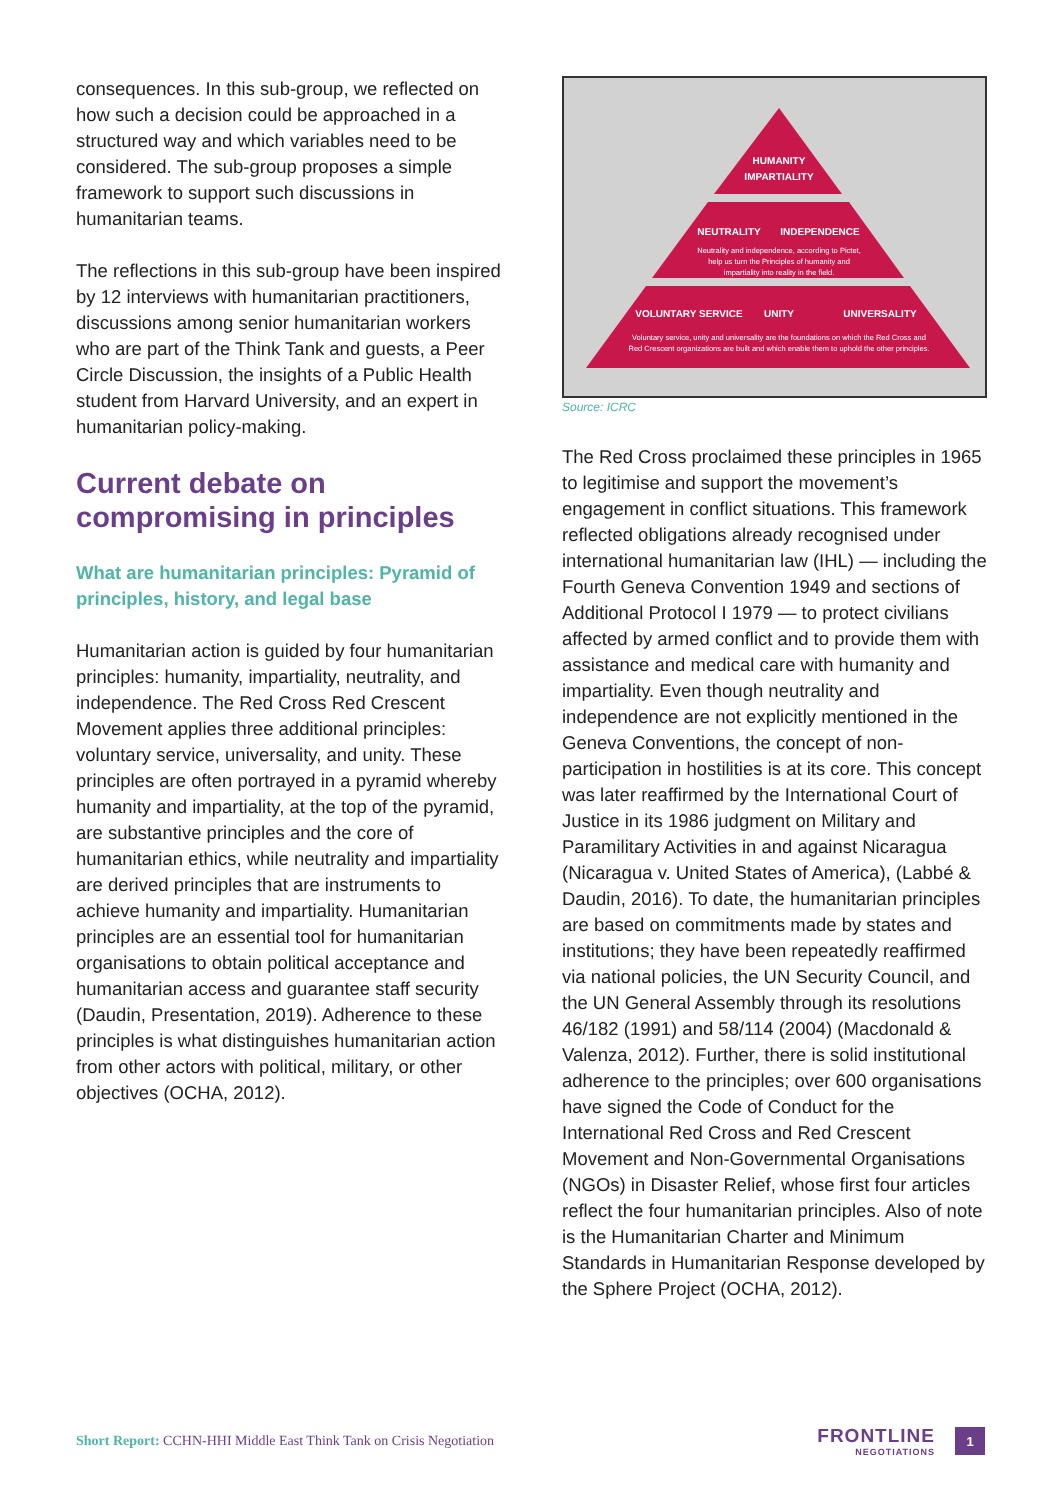consequences. In this sub-group, we reflected on how such a decision could be approached in a structured way and which variables need to be considered. The sub-group proposes a simple framework to support such discussions in humanitarian teams.
The reflections in this sub-group have been inspired by 12 interviews with humanitarian practitioners, discussions among senior humanitarian workers who are part of the Think Tank and guests, a Peer Circle Discussion, the insights of a Public Health student from Harvard University, and an expert in humanitarian policy-making.
Current debate on compromising in principles
What are humanitarian principles: Pyramid of principles, history, and legal base
Humanitarian action is guided by four humanitarian principles: humanity, impartiality, neutrality, and independence. The Red Cross Red Crescent Movement applies three additional principles: voluntary service, universality, and unity. These principles are often portrayed in a pyramid whereby humanity and impartiality, at the top of the pyramid, are substantive principles and the core of humanitarian ethics, while neutrality and impartiality are derived principles that are instruments to achieve humanity and impartiality. Humanitarian principles are an essential tool for humanitarian organisations to obtain political acceptance and humanitarian access and guarantee staff security (Daudin, Presentation, 2019). Adherence to these principles is what distinguishes humanitarian action from other actors with political, military, or other objectives (OCHA, 2012).
HUMANITY
IMPARTIALITY
NEUTRALITY
INDEPENDENCE
Neutrality and independence, according to Pictet,
help us turn the Principles of humanity and
impartiality into reality in the field.
VOLUNTARY SERVICE
UNITY
UNIVERSALITY
Voluntary service, unity and universality are the foundations on which the Red Cross and
Red Crescent organizations are built and which enable them to uphold the other principles.
Source: ICRC
The Red Cross proclaimed these principles in 1965 to legitimise and support the movement’s engagement in conflict situations. This framework reflected obligations already recognised under international humanitarian law (IHL) — including the Fourth Geneva Convention 1949 and sections of Additional Protocol I 1979 — to protect civilians affected by armed conflict and to provide them with assistance and medical care with humanity and impartiality. Even though neutrality and independence are not explicitly mentioned in the Geneva Conventions, the concept of non-participation in hostilities is at its core. This concept was later reaffirmed by the International Court of Justice in its 1986 judgment on Military and Paramilitary Activities in and against Nicaragua (Nicaragua v. United States of America), (Labbé & Daudin, 2016). To date, the humanitarian principles are based on commitments made by states and institutions; they have been repeatedly reaffirmed via national policies, the UN Security Council, and the UN General Assembly through its resolutions 46/182 (1991) and 58/114 (2004) (Macdonald & Valenza, 2012). Further, there is solid institutional adherence to the principles; over 600 organisations have signed the Code of Conduct for the International Red Cross and Red Crescent Movement and Non-Governmental Organisations (NGOs) in Disaster Relief, whose first four articles reflect the four humanitarian principles. Also of note is the Humanitarian Charter and Minimum Standards in Humanitarian Response developed by the Sphere Project (OCHA, 2012).
Short Report: CCHN-HHI Middle East Think Tank on Crisis Negotiation
FRONTLINE
NEGOTIATIONS
1